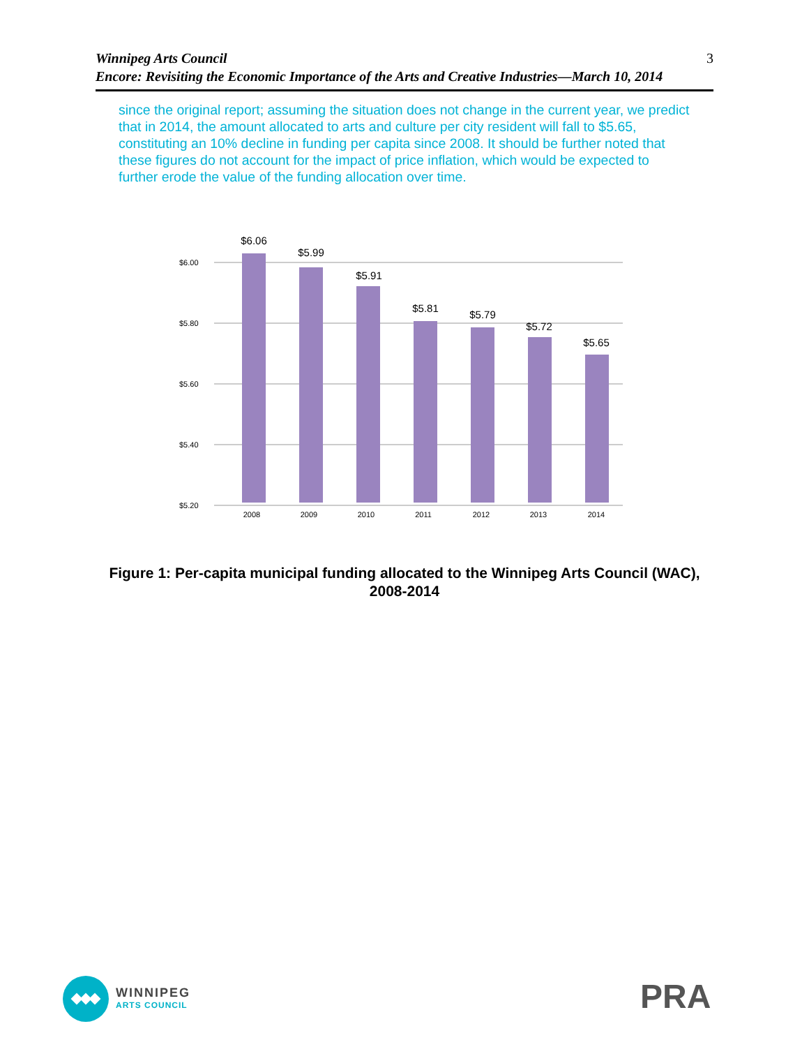Winnipeg Arts Council
Encore: Revisiting the Economic Importance of the Arts and Creative Industries—March 10, 2014
3
since the original report; assuming the situation does not change in the current year, we predict that in 2014, the amount allocated to arts and culture per city resident will fall to $5.65, constituting an 10% decline in funding per capita since 2008. It should be further noted that these figures do not account for the impact of price inflation, which would be expected to further erode the value of the funding allocation over time.
$6.00
$5.80
$5.60
$5.40
$5.20
$6.06
$5.99
$5.91
$5.81
$5.79
$5.72
$5.65
2008
2009
2010
2011
2012
2013
2014
Figure 1: Per-capita municipal funding allocated to the Winnipeg Arts Council (WAC), 2008-2014
WINNIPEG
ARTS COUNCIL
PRA